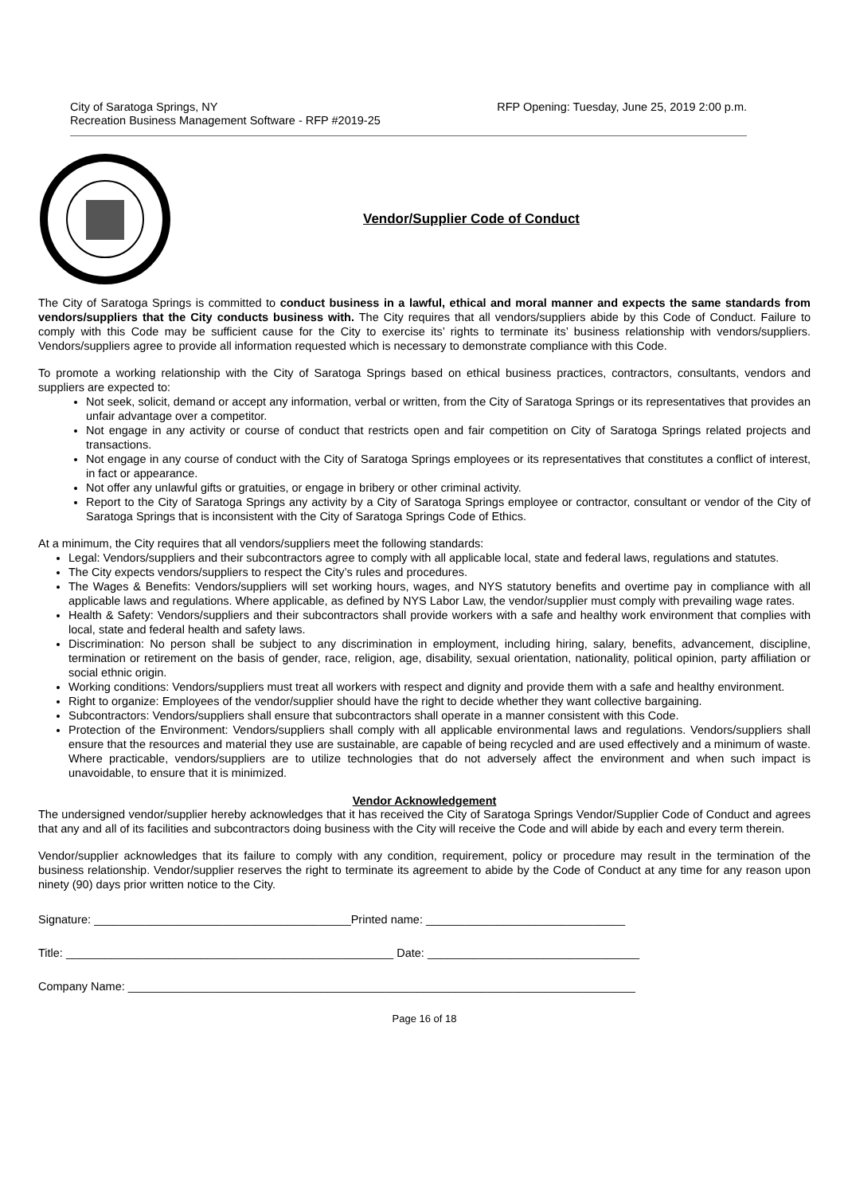City of Saratoga Springs, NY
Recreation Business Management Software - RFP #2019-25
RFP Opening: Tuesday, June 25, 2019 2:00 p.m.
Vendor/Supplier Code of Conduct
The City of Saratoga Springs is committed to conduct business in a lawful, ethical and moral manner and expects the same standards from vendors/suppliers that the City conducts business with. The City requires that all vendors/suppliers abide by this Code of Conduct. Failure to comply with this Code may be sufficient cause for the City to exercise its’ rights to terminate its’ business relationship with vendors/suppliers. Vendors/suppliers agree to provide all information requested which is necessary to demonstrate compliance with this Code.
To promote a working relationship with the City of Saratoga Springs based on ethical business practices, contractors, consultants, vendors and suppliers are expected to:
Not seek, solicit, demand or accept any information, verbal or written, from the City of Saratoga Springs or its representatives that provides an unfair advantage over a competitor.
Not engage in any activity or course of conduct that restricts open and fair competition on City of Saratoga Springs related projects and transactions.
Not engage in any course of conduct with the City of Saratoga Springs employees or its representatives that constitutes a conflict of interest, in fact or appearance.
Not offer any unlawful gifts or gratuities, or engage in bribery or other criminal activity.
Report to the City of Saratoga Springs any activity by a City of Saratoga Springs employee or contractor, consultant or vendor of the City of Saratoga Springs that is inconsistent with the City of Saratoga Springs Code of Ethics.
At a minimum, the City requires that all vendors/suppliers meet the following standards:
Legal: Vendors/suppliers and their subcontractors agree to comply with all applicable local, state and federal laws, regulations and statutes.
The City expects vendors/suppliers to respect the City’s rules and procedures.
The Wages & Benefits: Vendors/suppliers will set working hours, wages, and NYS statutory benefits and overtime pay in compliance with all applicable laws and regulations. Where applicable, as defined by NYS Labor Law, the vendor/supplier must comply with prevailing wage rates.
Health & Safety: Vendors/suppliers and their subcontractors shall provide workers with a safe and healthy work environment that complies with local, state and federal health and safety laws.
Discrimination: No person shall be subject to any discrimination in employment, including hiring, salary, benefits, advancement, discipline, termination or retirement on the basis of gender, race, religion, age, disability, sexual orientation, nationality, political opinion, party affiliation or social ethnic origin.
Working conditions: Vendors/suppliers must treat all workers with respect and dignity and provide them with a safe and healthy environment.
Right to organize: Employees of the vendor/supplier should have the right to decide whether they want collective bargaining.
Subcontractors: Vendors/suppliers shall ensure that subcontractors shall operate in a manner consistent with this Code.
Protection of the Environment: Vendors/suppliers shall comply with all applicable environmental laws and regulations. Vendors/suppliers shall ensure that the resources and material they use are sustainable, are capable of being recycled and are used effectively and a minimum of waste. Where practicable, vendors/suppliers are to utilize technologies that do not adversely affect the environment and when such impact is unavoidable, to ensure that it is minimized.
Vendor Acknowledgement
The undersigned vendor/supplier hereby acknowledges that it has received the City of Saratoga Springs Vendor/Supplier Code of Conduct and agrees that any and all of its facilities and subcontractors doing business with the City will receive the Code and will abide by each and every term therein.
Vendor/supplier acknowledges that its failure to comply with any condition, requirement, policy or procedure may result in the termination of the business relationship. Vendor/supplier reserves the right to terminate its agreement to abide by the Code of Conduct at any time for any reason upon ninety (90) days prior written notice to the City.
Signature: ________________________________________Printed name: _______________________________
Title: ___________________________________________________ Date: _________________________________
Company Name: _______________________________________________________________________________
Page 16 of 18